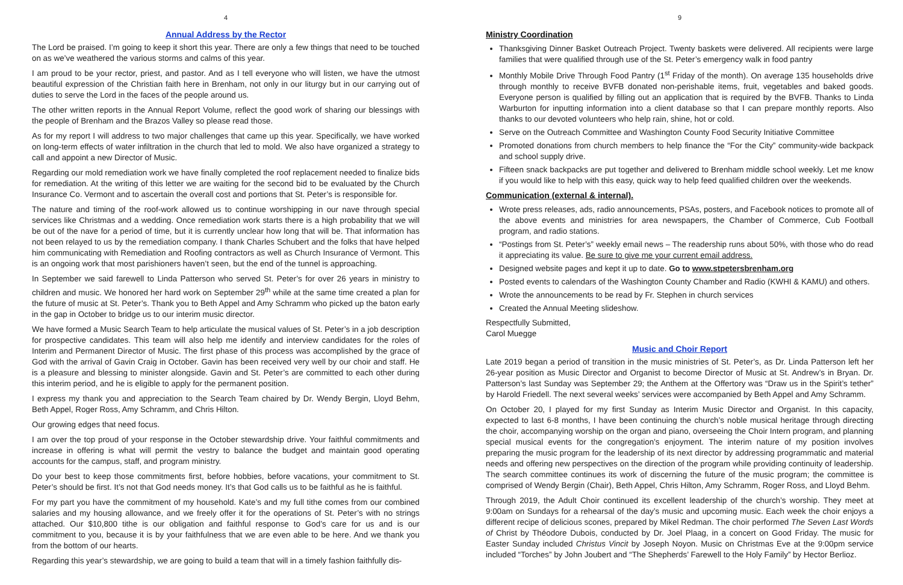4
Annual Address by the Rector
The Lord be praised. I’m going to keep it short this year. There are only a few things that need to be touched on as we’ve weathered the various storms and calms of this year.
I am proud to be your rector, priest, and pastor. And as I tell everyone who will listen, we have the utmost beautiful expression of the Christian faith here in Brenham, not only in our liturgy but in our carrying out of duties to serve the Lord in the faces of the people around us.
The other written reports in the Annual Report Volume, reflect the good work of sharing our blessings with the people of Brenham and the Brazos Valley so please read those.
As for my report I will address to two major challenges that came up this year. Specifically, we have worked on long-term effects of water infiltration in the church that led to mold. We also have organized a strategy to call and appoint a new Director of Music.
Regarding our mold remediation work we have finally completed the roof replacement needed to finalize bids for remediation. At the writing of this letter we are waiting for the second bid to be evaluated by the Church Insurance Co. Vermont and to ascertain the overall cost and portions that St. Peter’s is responsible for.
The nature and timing of the roof-work allowed us to continue worshipping in our nave through special services like Christmas and a wedding. Once remediation work starts there is a high probability that we will be out of the nave for a period of time, but it is currently unclear how long that will be. That information has not been relayed to us by the remediation company. I thank Charles Schubert and the folks that have helped him communicating with Remediation and Roofing contractors as well as Church Insurance of Vermont. This is an ongoing work that most parishioners haven’t seen, but the end of the tunnel is approaching.
In September we said farewell to Linda Patterson who served St. Peter’s for over 26 years in ministry to children and music. We honored her hard work on September 29<sup>th</sup> while at the same time created a plan for the future of music at St. Peter’s. Thank you to Beth Appel and Amy Schramm who picked up the baton early in the gap in October to bridge us to our interim music director.
We have formed a Music Search Team to help articulate the musical values of St. Peter’s in a job description for prospective candidates. This team will also help me identify and interview candidates for the roles of Interim and Permanent Director of Music. The first phase of this process was accomplished by the grace of God with the arrival of Gavin Craig in October. Gavin has been received very well by our choir and staff. He is a pleasure and blessing to minister alongside. Gavin and St. Peter’s are committed to each other during this interim period, and he is eligible to apply for the permanent position.
I express my thank you and appreciation to the Search Team chaired by Dr. Wendy Bergin, Lloyd Behm, Beth Appel, Roger Ross, Amy Schramm, and Chris Hilton.
Our growing edges that need focus.
I am over the top proud of your response in the October stewardship drive. Your faithful commitments and increase in offering is what will permit the vestry to balance the budget and maintain good operating accounts for the campus, staff, and program ministry.
Do your best to keep those commitments first, before hobbies, before vacations, your commitment to St. Peter’s should be first. It’s not that God needs money. It’s that God calls us to be faithful as he is faithful.
For my part you have the commitment of my household. Kate’s and my full tithe comes from our combined salaries and my housing allowance, and we freely offer it for the operations of St. Peter’s with no strings attached. Our $10,800 tithe is our obligation and faithful response to God’s care for us and is our commitment to you, because it is by your faithfulness that we are even able to be here. And we thank you from the bottom of our hearts.
Regarding this year’s stewardship, we are going to build a team that will in a timely fashion faithfully dis-
9
Ministry Coordination
Thanksgiving Dinner Basket Outreach Project. Twenty baskets were delivered. All recipients were large families that were qualified through use of the St. Peter’s emergency walk in food pantry
Monthly Mobile Drive Through Food Pantry (1<sup>st</sup> Friday of the month). On average 135 households drive through monthly to receive BVFB donated non-perishable items, fruit, vegetables and baked goods. Everyone person is qualified by filling out an application that is required by the BVFB. Thanks to Linda Warburton for inputting information into a client database so that I can prepare monthly reports. Also thanks to our devoted volunteers who help rain, shine, hot or cold.
Serve on the Outreach Committee and Washington County Food Security Initiative Committee
Promoted donations from church members to help finance the “For the City” community-wide backpack and school supply drive.
Fifteen snack backpacks are put together and delivered to Brenham middle school weekly. Let me know if you would like to help with this easy, quick way to help feed qualified children over the weekends.
Communication (external & internal).
Wrote press releases, ads, radio announcements, PSAs, posters, and Facebook notices to promote all of the above events and ministries for area newspapers, the Chamber of Commerce, Cub Football program, and radio stations.
“Postings from St. Peter’s” weekly email news – The readership runs about 50%, with those who do read it appreciating its value. Be sure to give me your current email address.
Designed website pages and kept it up to date. Go to www.stpetersbrenham.org
Posted events to calendars of the Washington County Chamber and Radio (KWHI & KAMU) and others.
Wrote the announcements to be read by Fr. Stephen in church services
Created the Annual Meeting slideshow.
Respectfully Submitted,
Carol Muegge
Music and Choir Report
Late 2019 began a period of transition in the music ministries of St. Peter’s, as Dr. Linda Patterson left her 26-year position as Music Director and Organist to become Director of Music at St. Andrew’s in Bryan. Dr. Patterson’s last Sunday was September 29; the Anthem at the Offertory was “Draw us in the Spirit’s tether” by Harold Friedell. The next several weeks’ services were accompanied by Beth Appel and Amy Schramm.
On October 20, I played for my first Sunday as Interim Music Director and Organist. In this capacity, expected to last 6-8 months, I have been continuing the church’s noble musical heritage through directing the choir, accompanying worship on the organ and piano, overseeing the Choir Intern program, and planning special musical events for the congregation’s enjoyment. The interim nature of my position involves preparing the music program for the leadership of its next director by addressing programmatic and material needs and offering new perspectives on the direction of the program while providing continuity of leadership. The search committee continues its work of discerning the future of the music program; the committee is comprised of Wendy Bergin (Chair), Beth Appel, Chris Hilton, Amy Schramm, Roger Ross, and Lloyd Behm.
Through 2019, the Adult Choir continued its excellent leadership of the church’s worship. They meet at 9:00am on Sundays for a rehearsal of the day’s music and upcoming music. Each week the choir enjoys a different recipe of delicious scones, prepared by Mikel Redman. The choir performed The Seven Last Words of Christ by Théodore Dubois, conducted by Dr. Joel Plaag, in a concert on Good Friday. The music for Easter Sunday included Christus Vincit by Joseph Noyon. Music on Christmas Eve at the 9:00pm service included “Torches” by John Joubert and “The Shepherds’ Farewell to the Holy Family” by Hector Berlioz.